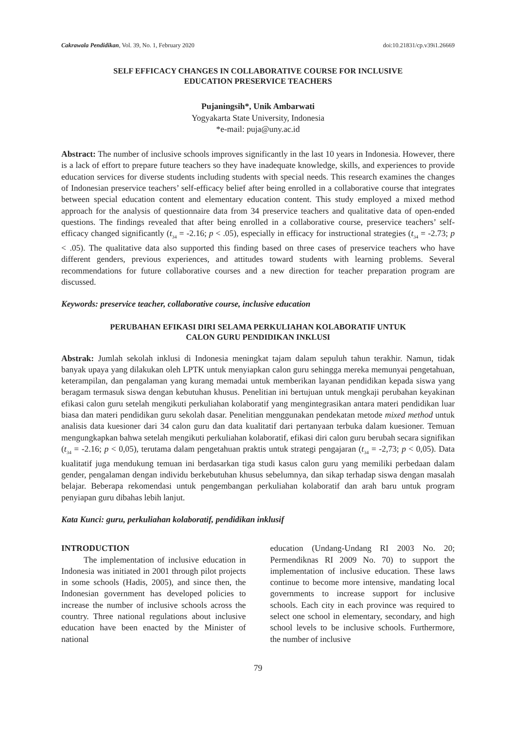Cakrawala Pendidikan, Vol. 39, No. 1, February 2020 doi:10.21831/cp.v39i1.26669
SELF EFFICACY CHANGES IN COLLABORATIVE COURSE FOR INCLUSIVE
EDUCATION PRESERVICE TEACHERS
Pujaningsih*, Unik Ambarwati
Yogyakarta State University, Indonesia
*e-mail: puja@uny.ac.id
Abstract: The number of inclusive schools improves significantly in the last 10 years in Indonesia. However, there is a lack of effort to prepare future teachers so they have inadequate knowledge, skills, and experiences to provide education services for diverse students including students with special needs. This research examines the changes of Indonesian preservice teachers’ self-efficacy belief after being enrolled in a collaborative course that integrates between special education content and elementary education content. This study employed a mixed method approach for the analysis of questionnaire data from 34 preservice teachers and qualitative data of open-ended questions. The findings revealed that after being enrolled in a collaborative course, preservice teachers’ self-efficacy changed significantly (t<sub>34</sub> = -2.16; p < .05), especially in efficacy for instructional strategies (t<sub>34</sub> = -2.73; p < .05). The qualitative data also supported this finding based on three cases of preservice teachers who have different genders, previous experiences, and attitudes toward students with learning problems. Several recommendations for future collaborative courses and a new direction for teacher preparation program are discussed.
Keywords: preservice teacher, collaborative course, inclusive education
PERUBAHAN EFIKASI DIRI SELAMA PERKULIAHAN KOLABORATIF UNTUK
CALON GURU PENDIDIKAN INKLUSI
Abstrak: Jumlah sekolah inklusi di Indonesia meningkat tajam dalam sepuluh tahun terakhir. Namun, tidak banyak upaya yang dilakukan oleh LPTK untuk menyiapkan calon guru sehingga mereka memunyai pengetahuan, keterampilan, dan pengalaman yang kurang memadai untuk memberikan layanan pendidikan kepada siswa yang beragam termasuk siswa dengan kebutuhan khusus. Penelitian ini bertujuan untuk mengkaji perubahan keyakinan efikasi calon guru setelah mengikuti perkuliahan kolaboratif yang mengintegrasikan antara materi pendidikan luar biasa dan materi pendidikan guru sekolah dasar. Penelitian menggunakan pendekatan metode mixed method untuk analisis data kuesioner dari 34 calon guru dan data kualitatif dari pertanyaan terbuka dalam kuesioner. Temuan mengungkapkan bahwa setelah mengikuti perkuliahan kolaboratif, efikasi diri calon guru berubah secara signifikan (t<sub>34</sub> = -2.16; p < 0,05), terutama dalam pengetahuan praktis untuk strategi pengajaran (t<sub>34</sub> = -2,73; p < 0,05). Data kualitatif juga mendukung temuan ini berdasarkan tiga studi kasus calon guru yang memiliki perbedaan dalam gender, pengalaman dengan individu berkebutuhan khusus sebelumnya, dan sikap terhadap siswa dengan masalah belajar. Beberapa rekomendasi untuk pengembangan perkuliahan kolaboratif dan arah baru untuk program penyiapan guru dibahas lebih lanjut.
Kata Kunci: guru, perkuliahan kolaboratif, pendidikan inklusif
INTRODUCTION
The implementation of inclusive education in Indonesia was initiated in 2001 through pilot projects in some schools (Hadis, 2005), and since then, the Indonesian government has developed policies to increase the number of inclusive schools across the country. Three national regulations about inclusive education have been enacted by the Minister of national
education (Undang-Undang RI 2003 No. 20; Permendiknas RI 2009 No. 70) to support the implementation of inclusive education. These laws continue to become more intensive, mandating local governments to increase support for inclusive schools. Each city in each province was required to select one school in elementary, secondary, and high school levels to be inclusive schools. Furthermore, the number of inclusive
79